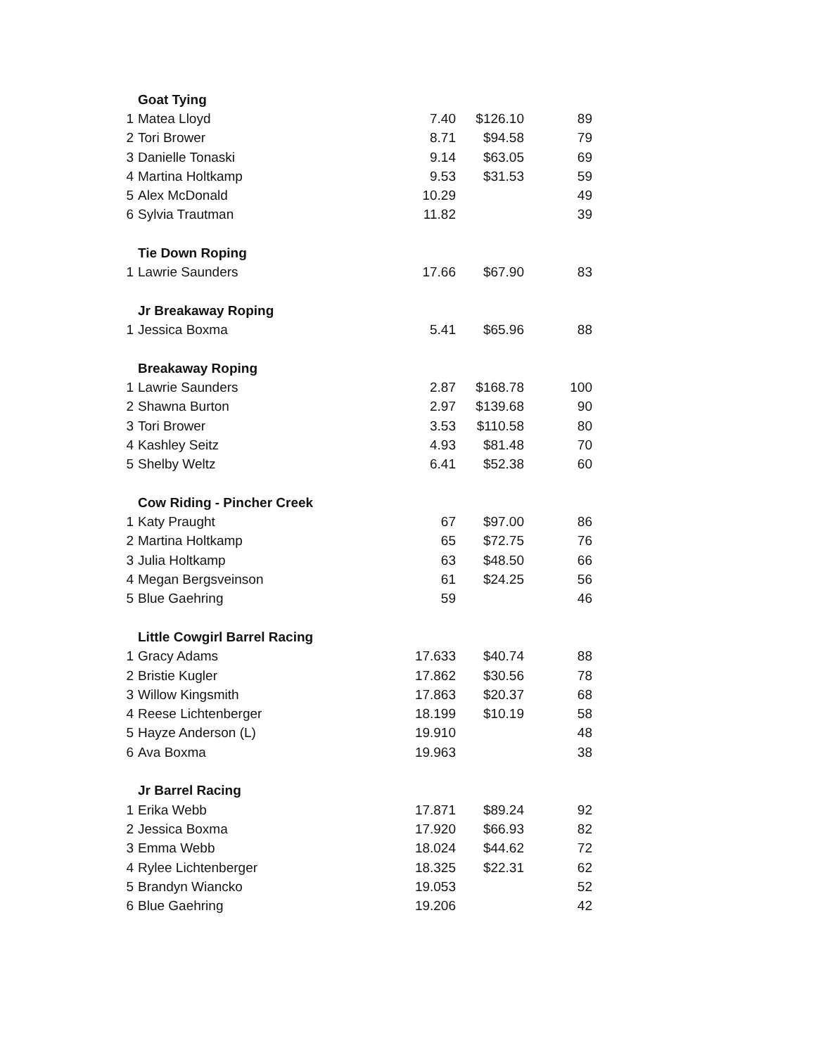| | Goat Tying | | | |
| 1 | Matea Lloyd | 7.40 | $126.10 | 89 |
| 2 | Tori Brower | 8.71 | $94.58 | 79 |
| 3 | Danielle Tonaski | 9.14 | $63.05 | 69 |
| 4 | Martina Holtkamp | 9.53 | $31.53 | 59 |
| 5 | Alex McDonald | 10.29 | | 49 |
| 6 | Sylvia Trautman | 11.82 | | 39 |
| | Tie Down Roping | | | |
| 1 | Lawrie Saunders | 17.66 | $67.90 | 83 |
| | Jr Breakaway Roping | | | |
| 1 | Jessica Boxma | 5.41 | $65.96 | 88 |
| | Breakaway Roping | | | |
| 1 | Lawrie Saunders | 2.87 | $168.78 | 100 |
| 2 | Shawna Burton | 2.97 | $139.68 | 90 |
| 3 | Tori Brower | 3.53 | $110.58 | 80 |
| 4 | Kashley Seitz | 4.93 | $81.48 | 70 |
| 5 | Shelby Weltz | 6.41 | $52.38 | 60 |
| | Cow Riding - Pincher Creek | | | |
| 1 | Katy Praught | 67 | $97.00 | 86 |
| 2 | Martina Holtkamp | 65 | $72.75 | 76 |
| 3 | Julia Holtkamp | 63 | $48.50 | 66 |
| 4 | Megan Bergsveinson | 61 | $24.25 | 56 |
| 5 | Blue Gaehring | 59 | | 46 |
| | Little Cowgirl Barrel Racing | | | |
| 1 | Gracy Adams | 17.633 | $40.74 | 88 |
| 2 | Bristie Kugler | 17.862 | $30.56 | 78 |
| 3 | Willow Kingsmith | 17.863 | $20.37 | 68 |
| 4 | Reese Lichtenberger | 18.199 | $10.19 | 58 |
| 5 | Hayze Anderson (L) | 19.910 | | 48 |
| 6 | Ava Boxma | 19.963 | | 38 |
| | Jr Barrel Racing | | | |
| 1 | Erika Webb | 17.871 | $89.24 | 92 |
| 2 | Jessica Boxma | 17.920 | $66.93 | 82 |
| 3 | Emma Webb | 18.024 | $44.62 | 72 |
| 4 | Rylee Lichtenberger | 18.325 | $22.31 | 62 |
| 5 | Brandyn Wiancko | 19.053 | | 52 |
| 6 | Blue Gaehring | 19.206 | | 42 |